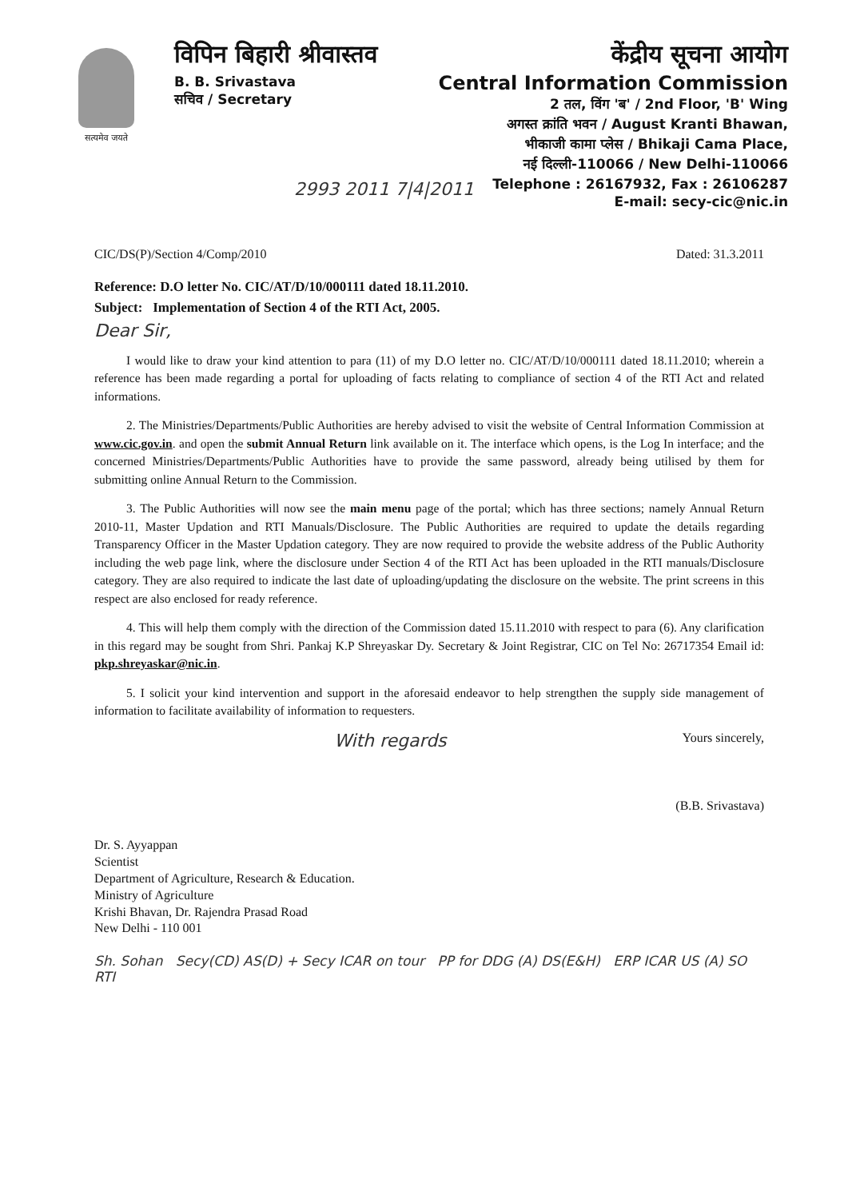सत्यमेव जयते
विपिन बिहारी श्रीवास्तव
B. B. Srivastava
सचिव / Secretary
केंद्रीय सूचना आयोग
Central Information Commission
2 तल, विंग 'ब' / 2nd Floor, 'B' Wing
अगस्त क्रांति भवन / August Kranti Bhawan,
भीकाजी कामा प्लेस / Bhikaji Cama Place,
नई दिल्ली-110066 / New Delhi-110066
Telephone : 26167932, Fax : 26106287
E-mail: secy-cic@nic.in
2993 2011 7|4|2011
CIC/DS(P)/Section 4/Comp/2010 Dated: 31.3.2011
Reference: D.O letter No. CIC/AT/D/10/000111 dated 18.11.2010.
Subject: Implementation of Section 4 of the RTI Act, 2005.
Dear Sir,
I would like to draw your kind attention to para (11) of my D.O letter no. CIC/AT/D/10/000111 dated 18.11.2010; wherein a reference has been made regarding a portal for uploading of facts relating to compliance of section 4 of the RTI Act and related informations.
2. The Ministries/Departments/Public Authorities are hereby advised to visit the website of Central Information Commission at www.cic.gov.in. and open the submit Annual Return link available on it. The interface which opens, is the Log In interface; and the concerned Ministries/Departments/Public Authorities have to provide the same password, already being utilised by them for submitting online Annual Return to the Commission.
3. The Public Authorities will now see the main menu page of the portal; which has three sections; namely Annual Return 2010-11, Master Updation and RTI Manuals/Disclosure. The Public Authorities are required to update the details regarding Transparency Officer in the Master Updation category. They are now required to provide the website address of the Public Authority including the web page link, where the disclosure under Section 4 of the RTI Act has been uploaded in the RTI manuals/Disclosure category. They are also required to indicate the last date of uploading/updating the disclosure on the website. The print screens in this respect are also enclosed for ready reference.
4. This will help them comply with the direction of the Commission dated 15.11.2010 with respect to para (6). Any clarification in this regard may be sought from Shri. Pankaj K.P Shreyaskar Dy. Secretary & Joint Registrar, CIC on Tel No: 26717354 Email id: pkp.shreyaskar@nic.in.
5. I solicit your kind intervention and support in the aforesaid endeavor to help strengthen the supply side management of information to facilitate availability of information to requesters.
With regards Yours sincerely,
(B.B. Srivastava)
Dr. S. Ayyappan
Scientist
Department of Agriculture, Research & Education.
Ministry of Agriculture
Krishi Bhavan, Dr. Rajendra Prasad Road
New Delhi - 110 001
Sh. Sohan Secy(CD) AS(D) + Secy ICAR on tour PP for DDG (A) DS(E&H) ERP ICAR US (A) SO RTI